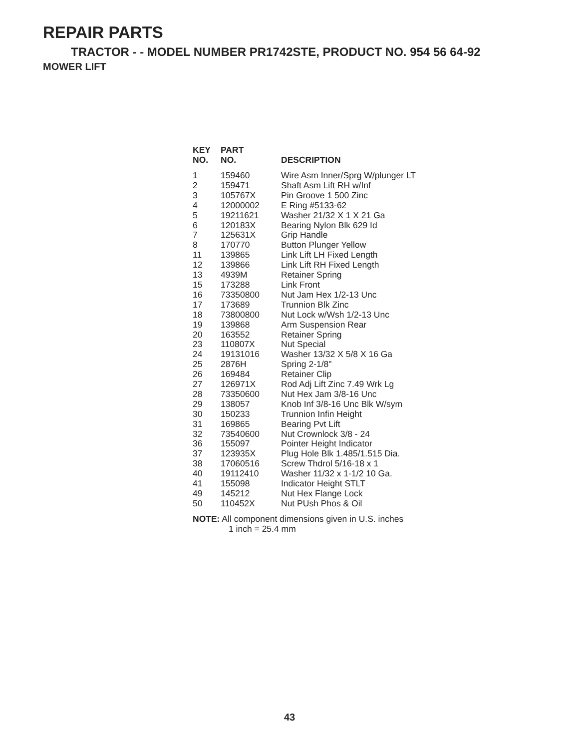REPAIR PARTS
TRACTOR - - MODEL NUMBER PR1742STE, PRODUCT NO. 954 56 64-92
MOWER LIFT
| KEY NO. | PART NO. | DESCRIPTION |
| --- | --- | --- |
| 1 | 159460 | Wire Asm Inner/Sprg W/plunger LT |
| 2 | 159471 | Shaft Asm Lift RH w/Inf |
| 3 | 105767X | Pin Groove 1 500 Zinc |
| 4 | 12000002 | E Ring #5133-62 |
| 5 | 19211621 | Washer 21/32 X 1 X 21 Ga |
| 6 | 120183X | Bearing Nylon Blk 629 Id |
| 7 | 125631X | Grip Handle |
| 8 | 170770 | Button Plunger Yellow |
| 11 | 139865 | Link Lift LH Fixed Length |
| 12 | 139866 | Link Lift RH Fixed Length |
| 13 | 4939M | Retainer Spring |
| 15 | 173288 | Link Front |
| 16 | 73350800 | Nut Jam Hex 1/2-13 Unc |
| 17 | 173689 | Trunnion Blk Zinc |
| 18 | 73800800 | Nut Lock w/Wsh 1/2-13 Unc |
| 19 | 139868 | Arm Suspension Rear |
| 20 | 163552 | Retainer Spring |
| 23 | 110807X | Nut Special |
| 24 | 19131016 | Washer 13/32 X 5/8 X 16 Ga |
| 25 | 2876H | Spring 2-1/8" |
| 26 | 169484 | Retainer Clip |
| 27 | 126971X | Rod Adj Lift Zinc 7.49 Wrk Lg |
| 28 | 73350600 | Nut Hex Jam 3/8-16 Unc |
| 29 | 138057 | Knob Inf 3/8-16 Unc Blk W/sym |
| 30 | 150233 | Trunnion Infin Height |
| 31 | 169865 | Bearing Pvt Lift |
| 32 | 73540600 | Nut Crownlock 3/8 - 24 |
| 36 | 155097 | Pointer Height Indicator |
| 37 | 123935X | Plug Hole Blk 1.485/1.515 Dia. |
| 38 | 17060516 | Screw Thdrol 5/16-18 x 1 |
| 40 | 19112410 | Washer 11/32 x 1-1/2 10 Ga. |
| 41 | 155098 | Indicator Height STLT |
| 49 | 145212 | Nut Hex Flange Lock |
| 50 | 110452X | Nut PUsh Phos & Oil |
NOTE: All component dimensions given in U.S. inches
1 inch = 25.4 mm
43